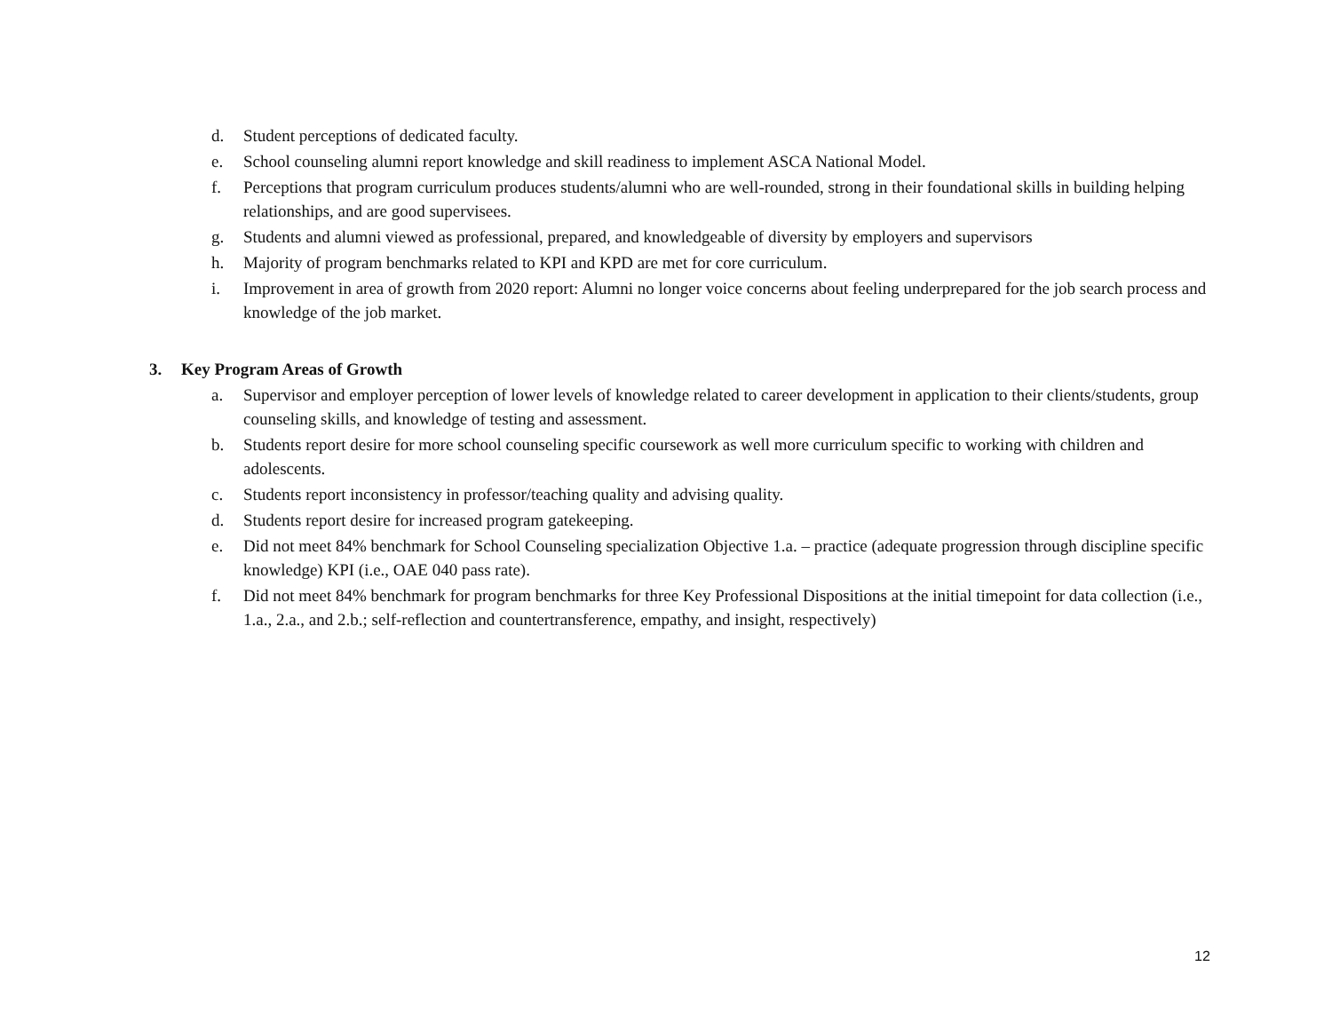d. Student perceptions of dedicated faculty.
e. School counseling alumni report knowledge and skill readiness to implement ASCA National Model.
f. Perceptions that program curriculum produces students/alumni who are well-rounded, strong in their foundational skills in building helping relationships, and are good supervisees.
g. Students and alumni viewed as professional, prepared, and knowledgeable of diversity by employers and supervisors
h. Majority of program benchmarks related to KPI and KPD are met for core curriculum.
i. Improvement in area of growth from 2020 report: Alumni no longer voice concerns about feeling underprepared for the job search process and knowledge of the job market.
3. Key Program Areas of Growth
a. Supervisor and employer perception of lower levels of knowledge related to career development in application to their clients/students, group counseling skills, and knowledge of testing and assessment.
b. Students report desire for more school counseling specific coursework as well more curriculum specific to working with children and adolescents.
c. Students report inconsistency in professor/teaching quality and advising quality.
d. Students report desire for increased program gatekeeping.
e. Did not meet 84% benchmark for School Counseling specialization Objective 1.a. – practice (adequate progression through discipline specific knowledge) KPI (i.e., OAE 040 pass rate).
f. Did not meet 84% benchmark for program benchmarks for three Key Professional Dispositions at the initial timepoint for data collection (i.e., 1.a., 2.a., and 2.b.; self-reflection and countertransference, empathy, and insight, respectively)
12